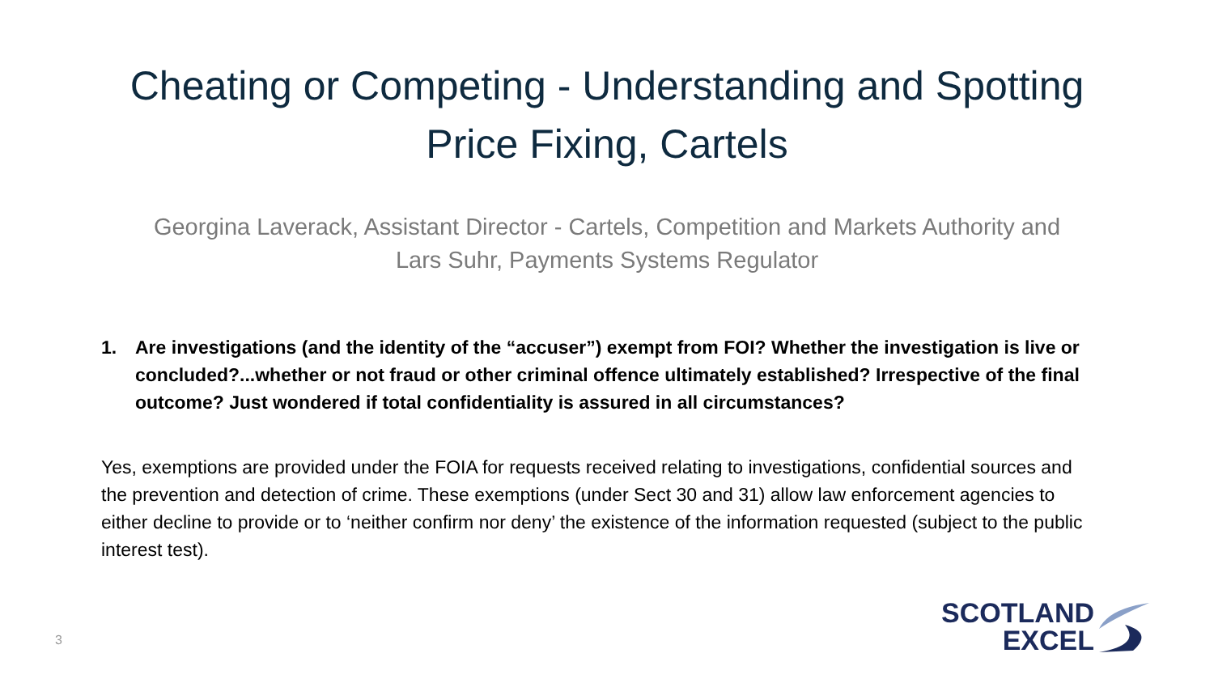Cheating or Competing - Understanding and Spotting
Price Fixing, Cartels
Georgina Laverack, Assistant Director - Cartels, Competition and Markets Authority and
Lars Suhr, Payments Systems Regulator
1. Are investigations (and the identity of the “accuser”) exempt from FOI? Whether the investigation is live or concluded?...whether or not fraud or other criminal offence ultimately established? Irrespective of the final outcome? Just wondered if total confidentiality is assured in all circumstances?
Yes, exemptions are provided under the FOIA for requests received relating to investigations, confidential sources and the prevention and detection of crime. These exemptions (under Sect 30 and 31) allow law enforcement agencies to either decline to provide or to ‘neither confirm nor deny’ the existence of the information requested (subject to the public interest test).
3
SCOTLAND
EXCEL